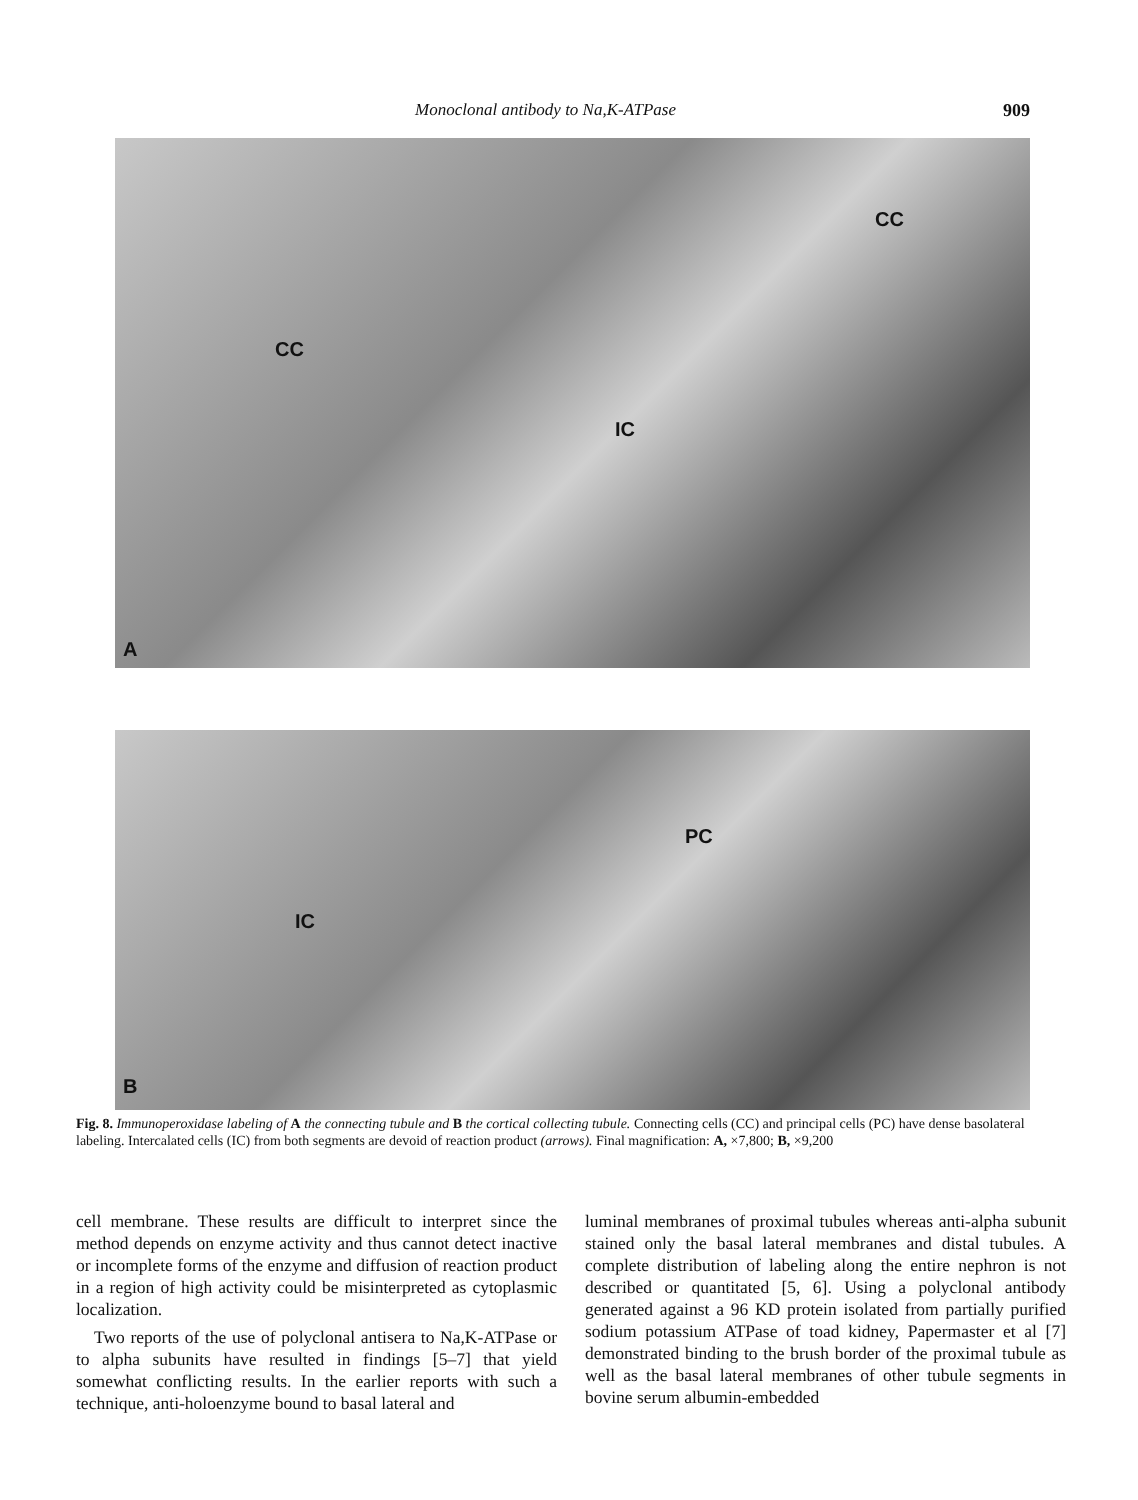Monoclonal antibody to Na,K-ATPase 909
CC
IC
CC
A
PC
IC
B
Fig. 8. Immunoperoxidase labeling of A the connecting tubule and B the cortical collecting tubule. Connecting cells (CC) and principal cells (PC) have dense basolateral labeling. Intercalated cells (IC) from both segments are devoid of reaction product (arrows). Final magnification: A, ×7,800; B, ×9,200
cell membrane. These results are difficult to interpret since the method depends on enzyme activity and thus cannot detect inactive or incomplete forms of the enzyme and diffusion of reaction product in a region of high activity could be misinterpreted as cytoplasmic localization.
Two reports of the use of polyclonal antisera to Na,K-ATPase or to alpha subunits have resulted in findings [5–7] that yield somewhat conflicting results. In the earlier reports with such a technique, anti-holoenzyme bound to basal lateral and
luminal membranes of proximal tubules whereas anti-alpha subunit stained only the basal lateral membranes and distal tubules. A complete distribution of labeling along the entire nephron is not described or quantitated [5, 6]. Using a polyclonal antibody generated against a 96 KD protein isolated from partially purified sodium potassium ATPase of toad kidney, Papermaster et al [7] demonstrated binding to the brush border of the proximal tubule as well as the basal lateral membranes of other tubule segments in bovine serum albumin-embedded